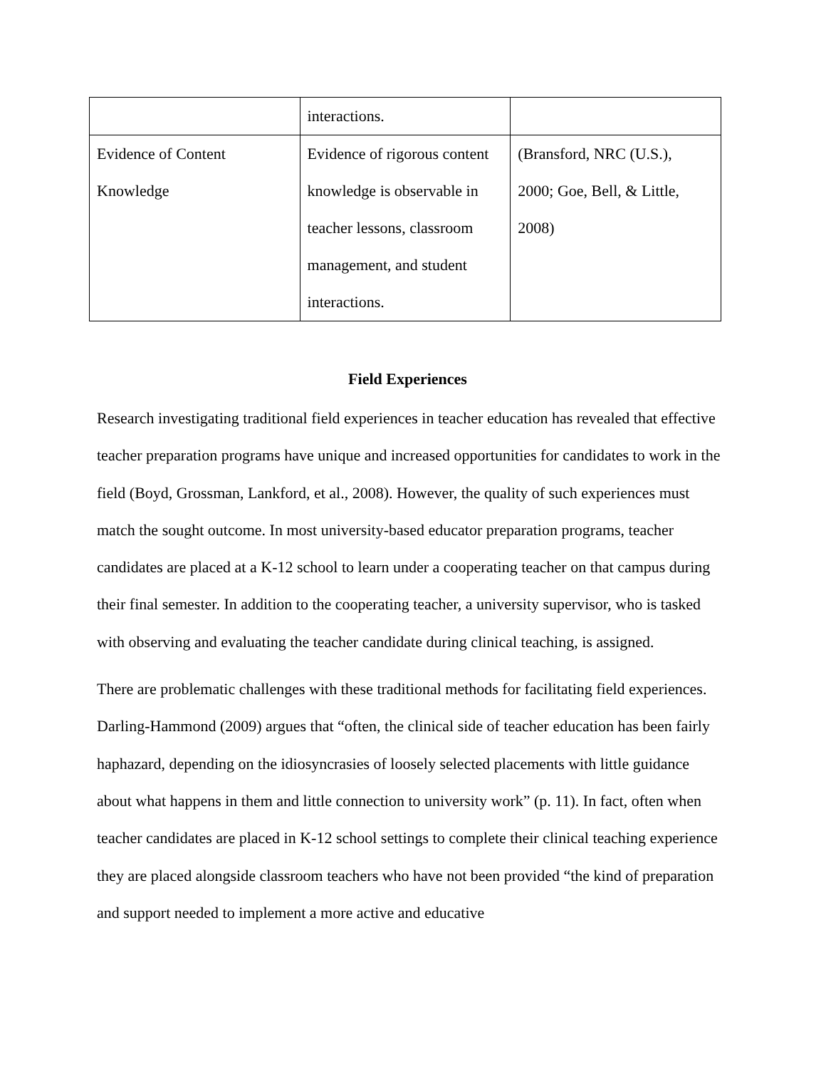| | interactions. | |
| Evidence of Content Knowledge | Evidence of rigorous content knowledge is observable in teacher lessons, classroom management, and student interactions. | (Bransford, NRC (U.S.), 2000; Goe, Bell, & Little, 2008) |
Field Experiences
Research investigating traditional field experiences in teacher education has revealed that effective teacher preparation programs have unique and increased opportunities for candidates to work in the field (Boyd, Grossman, Lankford, et al., 2008). However, the quality of such experiences must match the sought outcome. In most university-based educator preparation programs, teacher candidates are placed at a K-12 school to learn under a cooperating teacher on that campus during their final semester. In addition to the cooperating teacher, a university supervisor, who is tasked with observing and evaluating the teacher candidate during clinical teaching, is assigned.
There are problematic challenges with these traditional methods for facilitating field experiences. Darling-Hammond (2009) argues that “often, the clinical side of teacher education has been fairly haphazard, depending on the idiosyncrasies of loosely selected placements with little guidance about what happens in them and little connection to university work” (p. 11). In fact, often when teacher candidates are placed in K-12 school settings to complete their clinical teaching experience they are placed alongside classroom teachers who have not been provided “the kind of preparation and support needed to implement a more active and educative